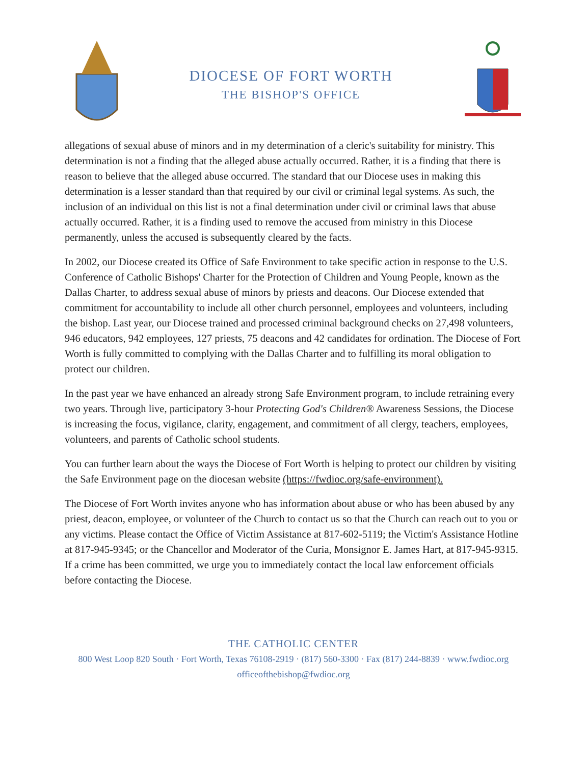DIOCESE OF FORT WORTH
THE BISHOP'S OFFICE
allegations of sexual abuse of minors and in my determination of a cleric's suitability for ministry. This determination is not a finding that the alleged abuse actually occurred. Rather, it is a finding that there is reason to believe that the alleged abuse occurred. The standard that our Diocese uses in making this determination is a lesser standard than that required by our civil or criminal legal systems. As such, the inclusion of an individual on this list is not a final determination under civil or criminal laws that abuse actually occurred. Rather, it is a finding used to remove the accused from ministry in this Diocese permanently, unless the accused is subsequently cleared by the facts.
In 2002, our Diocese created its Office of Safe Environment to take specific action in response to the U.S. Conference of Catholic Bishops' Charter for the Protection of Children and Young People, known as the Dallas Charter, to address sexual abuse of minors by priests and deacons. Our Diocese extended that commitment for accountability to include all other church personnel, employees and volunteers, including the bishop. Last year, our Diocese trained and processed criminal background checks on 27,498 volunteers, 946 educators, 942 employees, 127 priests, 75 deacons and 42 candidates for ordination. The Diocese of Fort Worth is fully committed to complying with the Dallas Charter and to fulfilling its moral obligation to protect our children.
In the past year we have enhanced an already strong Safe Environment program, to include retraining every two years. Through live, participatory 3-hour Protecting God's Children® Awareness Sessions, the Diocese is increasing the focus, vigilance, clarity, engagement, and commitment of all clergy, teachers, employees, volunteers, and parents of Catholic school students.
You can further learn about the ways the Diocese of Fort Worth is helping to protect our children by visiting the Safe Environment page on the diocesan website (https://fwdioc.org/safe-environment).
The Diocese of Fort Worth invites anyone who has information about abuse or who has been abused by any priest, deacon, employee, or volunteer of the Church to contact us so that the Church can reach out to you or any victims. Please contact the Office of Victim Assistance at 817-602-5119; the Victim's Assistance Hotline at 817-945-9345; or the Chancellor and Moderator of the Curia, Monsignor E. James Hart, at 817-945-9315. If a crime has been committed, we urge you to immediately contact the local law enforcement officials before contacting the Diocese.
THE CATHOLIC CENTER
800 West Loop 820 South · Fort Worth, Texas 76108-2919 · (817) 560-3300 · Fax (817) 244-8839 · www.fwdioc.org
officeofthebishop@fwdioc.org